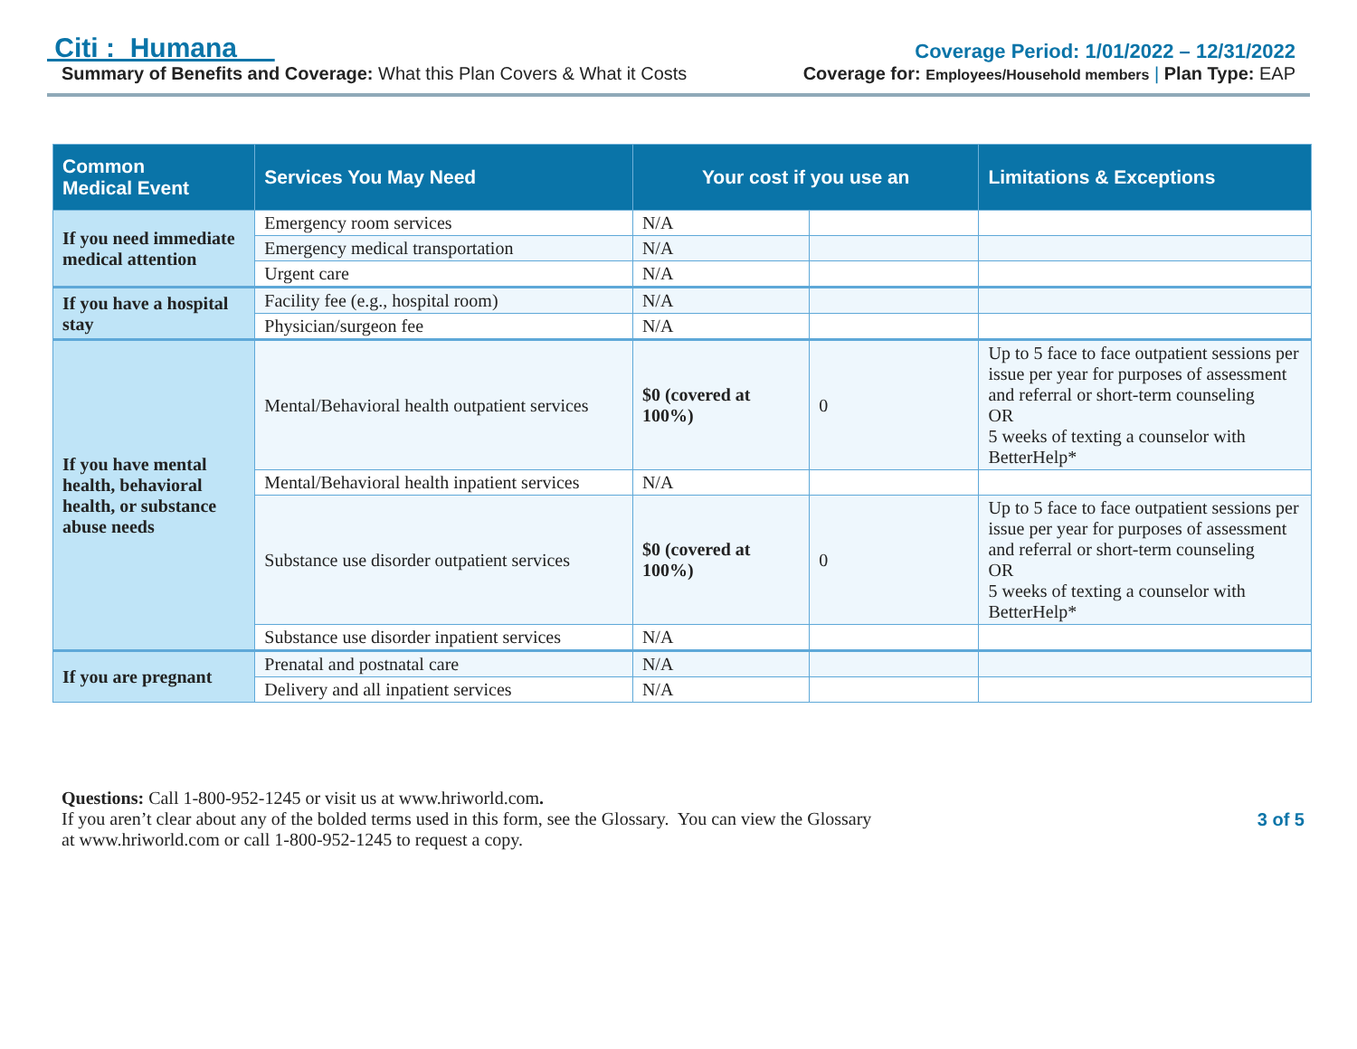Citi : Humana
Summary of Benefits and Coverage: What this Plan Covers & What it Costs
Coverage Period: 1/01/2022 – 12/31/2022
Coverage for: Employees/Household members | Plan Type: EAP
| Common Medical Event | Services You May Need | Your cost if you use an | | Limitations & Exceptions |
| --- | --- | --- | --- | --- |
| If you need immediate medical attention | Emergency room services | N/A | | |
| | Emergency medical transportation | N/A | | |
| | Urgent care | N/A | | |
| If you have a hospital stay | Facility fee (e.g., hospital room) | N/A | | |
| | Physician/surgeon fee | N/A | | |
| If you have mental health, behavioral health, or substance abuse needs | Mental/Behavioral health outpatient services | $0 (covered at 100%) | 0 | Up to 5 face to face outpatient sessions per issue per year for purposes of assessment and referral or short-term counseling OR 5 weeks of texting a counselor with BetterHelp* |
| | Mental/Behavioral health inpatient services | N/A | | |
| | Substance use disorder outpatient services | $0 (covered at 100%) | 0 | Up to 5 face to face outpatient sessions per issue per year for purposes of assessment and referral or short-term counseling OR 5 weeks of texting a counselor with BetterHelp* |
| | Substance use disorder inpatient services | N/A | | |
| If you are pregnant | Prenatal and postnatal care | N/A | | |
| | Delivery and all inpatient services | N/A | | |
Questions: Call 1-800-952-1245 or visit us at www.hriworld.com.
If you aren’t clear about any of the bolded terms used in this form, see the Glossary. You can view the Glossary
at www.hriworld.com or call 1-800-952-1245 to request a copy.
3 of 5